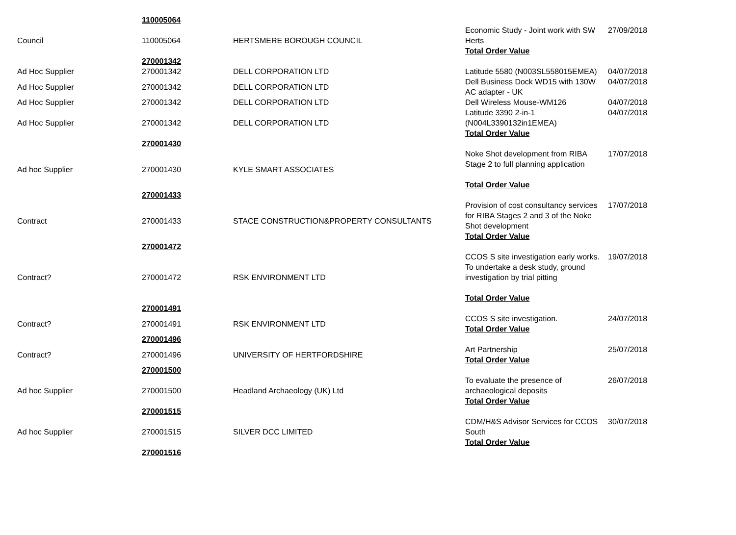| | 110005064 | | | |
| Council | 110005064 | HERTSMERE BOROUGH COUNCIL | Economic Study - Joint work with SW Herts Total Order Value | 27/09/2018 |
| | 270001342 | | | |
| Ad Hoc Supplier | 270001342 | DELL CORPORATION LTD | Latitude 5580 (N003SL558015EMEA) | 04/07/2018 |
| Ad Hoc Supplier | 270001342 | DELL CORPORATION LTD | Dell Business Dock WD15 with 130W AC adapter - UK | 04/07/2018 |
| Ad Hoc Supplier | 270001342 | DELL CORPORATION LTD | Dell Wireless Mouse-WM126 | 04/07/2018 |
| Ad Hoc Supplier | 270001342 | DELL CORPORATION LTD | Latitude 3390 2-in-1 (N004L3390132in1EMEA) Total Order Value | 04/07/2018 |
| | 270001430 | | | |
| Ad hoc Supplier | 270001430 | KYLE SMART ASSOCIATES | Noke Shot development from RIBA Stage 2 to full planning application Total Order Value | 17/07/2018 |
| | 270001433 | | | |
| Contract | 270001433 | STACE CONSTRUCTION&PROPERTY CONSULTANTS | Provision of cost consultancy services for RIBA Stages 2 and 3 of the Noke Shot development Total Order Value | 17/07/2018 |
| | 270001472 | | | |
| Contract? | 270001472 | RSK ENVIRONMENT LTD | CCOS S site investigation early works. To undertake a desk study, ground investigation by trial pitting Total Order Value | 19/07/2018 |
| | 270001491 | | | |
| Contract? | 270001491 | RSK ENVIRONMENT LTD | CCOS S site investigation. Total Order Value | 24/07/2018 |
| | 270001496 | | | |
| Contract? | 270001496 | UNIVERSITY OF HERTFORDSHIRE | Art Partnership Total Order Value | 25/07/2018 |
| | 270001500 | | | |
| Ad hoc Supplier | 270001500 | Headland Archaeology (UK) Ltd | To evaluate the presence of archaeological deposits Total Order Value | 26/07/2018 |
| | 270001515 | | | |
| Ad hoc Supplier | 270001515 | SILVER DCC LIMITED | CDM/H&S Advisor Services for CCOS South Total Order Value | 30/07/2018 |
| | 270001516 | | | |